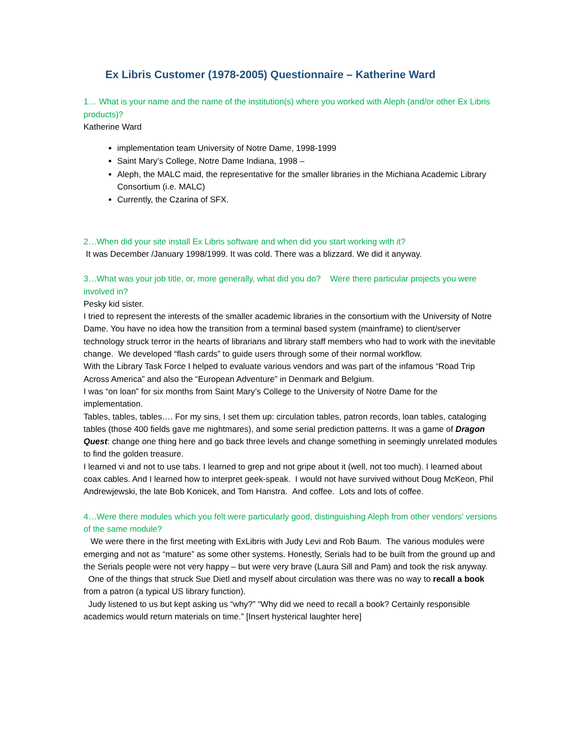Ex Libris Customer (1978-2005) Questionnaire – Katherine Ward
1… What is your name and the name of the institution(s) where you worked with Aleph (and/or other Ex Libris products)?
Katherine Ward
implementation team University of Notre Dame, 1998-1999
Saint Mary’s College, Notre Dame Indiana, 1998 –
Aleph, the MALC maid, the representative for the smaller libraries in the Michiana Academic Library Consortium (i.e. MALC)
Currently, the Czarina of SFX.
2…When did your site install Ex Libris software and when did you start working with it?
It was December /January 1998/1999. It was cold. There was a blizzard. We did it anyway.
3…What was your job title, or, more generally, what did you do? Were there particular projects you were involved in?
Pesky kid sister.
I tried to represent the interests of the smaller academic libraries in the consortium with the University of Notre Dame. You have no idea how the transition from a terminal based system (mainframe) to client/server technology struck terror in the hearts of librarians and library staff members who had to work with the inevitable change. We developed “flash cards” to guide users through some of their normal workflow.
With the Library Task Force I helped to evaluate various vendors and was part of the infamous “Road Trip Across America” and also the “European Adventure” in Denmark and Belgium.
I was “on loan” for six months from Saint Mary’s College to the University of Notre Dame for the implementation.
Tables, tables, tables…. For my sins, I set them up: circulation tables, patron records, loan tables, cataloging tables (those 400 fields gave me nightmares), and some serial prediction patterns. It was a game of Dragon Quest: change one thing here and go back three levels and change something in seemingly unrelated modules to find the golden treasure.
I learned vi and not to use tabs. I learned to grep and not gripe about it (well, not too much). I learned about coax cables. And I learned how to interpret geek-speak. I would not have survived without Doug McKeon, Phil Andrewjewski, the late Bob Konicek, and Tom Hanstra. And coffee. Lots and lots of coffee.
4…Were there modules which you felt were particularly good, distinguishing Aleph from other vendors’ versions of the same module?
We were there in the first meeting with ExLibris with Judy Levi and Rob Baum. The various modules were emerging and not as “mature” as some other systems. Honestly, Serials had to be built from the ground up and the Serials people were not very happy – but were very brave (Laura Sill and Pam) and took the risk anyway.
One of the things that struck Sue Dietl and myself about circulation was there was no way to recall a book from a patron (a typical US library function).
Judy listened to us but kept asking us “why?” “Why did we need to recall a book? Certainly responsible academics would return materials on time.” [Insert hysterical laughter here]